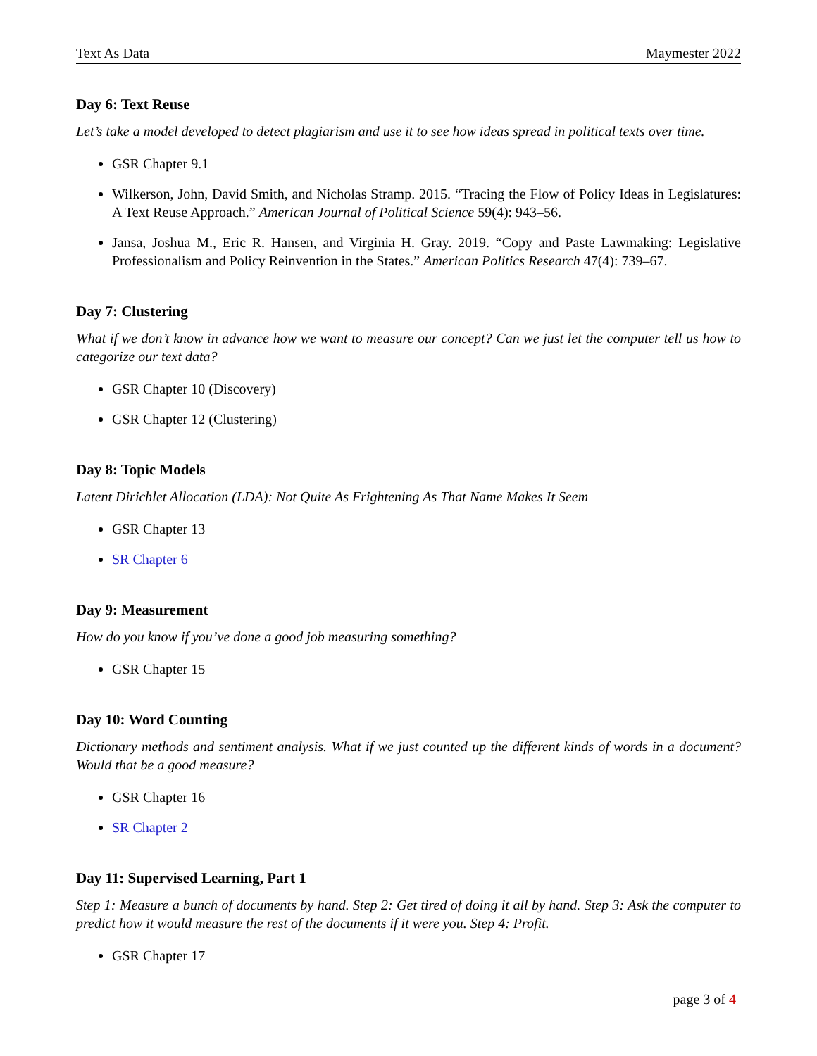Text As Data Maymester 2022
Day 6: Text Reuse
Let’s take a model developed to detect plagiarism and use it to see how ideas spread in political texts over time.
GSR Chapter 9.1
Wilkerson, John, David Smith, and Nicholas Stramp. 2015. “Tracing the Flow of Policy Ideas in Legislatures: A Text Reuse Approach.” American Journal of Political Science 59(4): 943–56.
Jansa, Joshua M., Eric R. Hansen, and Virginia H. Gray. 2019. “Copy and Paste Lawmaking: Legislative Professionalism and Policy Reinvention in the States.” American Politics Research 47(4): 739–67.
Day 7: Clustering
What if we don’t know in advance how we want to measure our concept? Can we just let the computer tell us how to categorize our text data?
GSR Chapter 10 (Discovery)
GSR Chapter 12 (Clustering)
Day 8: Topic Models
Latent Dirichlet Allocation (LDA): Not Quite As Frightening As That Name Makes It Seem
GSR Chapter 13
SR Chapter 6
Day 9: Measurement
How do you know if you’ve done a good job measuring something?
GSR Chapter 15
Day 10: Word Counting
Dictionary methods and sentiment analysis. What if we just counted up the different kinds of words in a document? Would that be a good measure?
GSR Chapter 16
SR Chapter 2
Day 11: Supervised Learning, Part 1
Step 1: Measure a bunch of documents by hand. Step 2: Get tired of doing it all by hand. Step 3: Ask the computer to predict how it would measure the rest of the documents if it were you. Step 4: Profit.
GSR Chapter 17
page 3 of 4